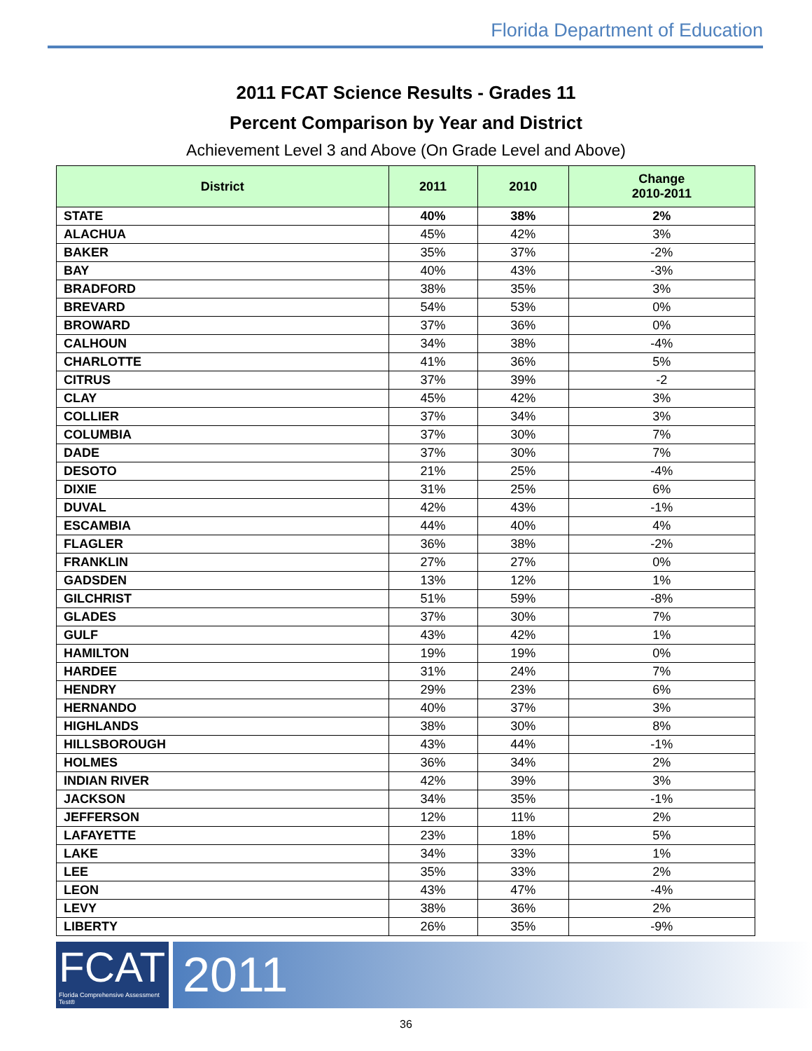Florida Department of Education
2011 FCAT Science Results - Grades 11
Percent Comparison by Year and District
Achievement Level 3 and Above (On Grade Level and Above)
| District | 2011 | 2010 | Change 2010-2011 |
| --- | --- | --- | --- |
| STATE | 40% | 38% | 2% |
| ALACHUA | 45% | 42% | 3% |
| BAKER | 35% | 37% | -2% |
| BAY | 40% | 43% | -3% |
| BRADFORD | 38% | 35% | 3% |
| BREVARD | 54% | 53% | 0% |
| BROWARD | 37% | 36% | 0% |
| CALHOUN | 34% | 38% | -4% |
| CHARLOTTE | 41% | 36% | 5% |
| CITRUS | 37% | 39% | -2 |
| CLAY | 45% | 42% | 3% |
| COLLIER | 37% | 34% | 3% |
| COLUMBIA | 37% | 30% | 7% |
| DADE | 37% | 30% | 7% |
| DESOTO | 21% | 25% | -4% |
| DIXIE | 31% | 25% | 6% |
| DUVAL | 42% | 43% | -1% |
| ESCAMBIA | 44% | 40% | 4% |
| FLAGLER | 36% | 38% | -2% |
| FRANKLIN | 27% | 27% | 0% |
| GADSDEN | 13% | 12% | 1% |
| GILCHRIST | 51% | 59% | -8% |
| GLADES | 37% | 30% | 7% |
| GULF | 43% | 42% | 1% |
| HAMILTON | 19% | 19% | 0% |
| HARDEE | 31% | 24% | 7% |
| HENDRY | 29% | 23% | 6% |
| HERNANDO | 40% | 37% | 3% |
| HIGHLANDS | 38% | 30% | 8% |
| HILLSBOROUGH | 43% | 44% | -1% |
| HOLMES | 36% | 34% | 2% |
| INDIAN RIVER | 42% | 39% | 3% |
| JACKSON | 34% | 35% | -1% |
| JEFFERSON | 12% | 11% | 2% |
| LAFAYETTE | 23% | 18% | 5% |
| LAKE | 34% | 33% | 1% |
| LEE | 35% | 33% | 2% |
| LEON | 43% | 47% | -4% |
| LEVY | 38% | 36% | 2% |
| LIBERTY | 26% | 35% | -9% |
FCAT
Florida Comprehensive Assessment Test®
2011
36